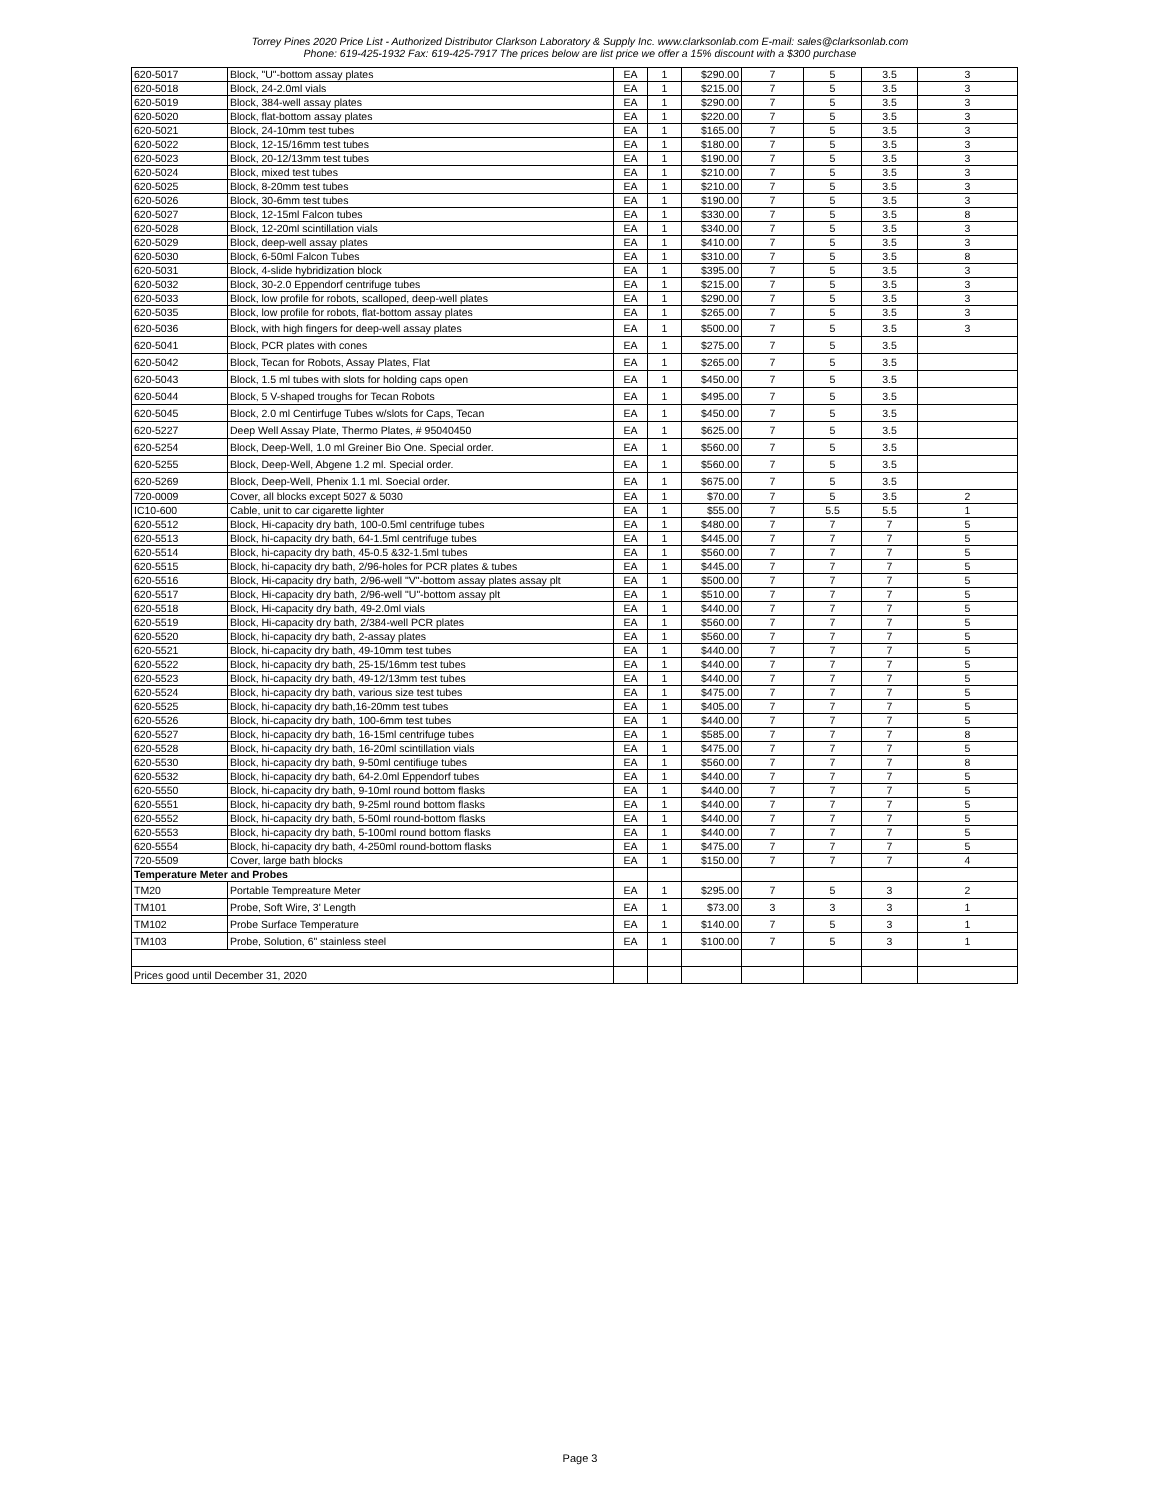Torrey Pines 2020 Price List - Authorized Distributor Clarkson Laboratory & Supply Inc. www.clarksonlab.com E-mail: sales@clarksonlab.com
Phone: 619-425-1932 Fax: 619-425-7917 The prices below are list price we offer a 15% discount with a $300 purchase
| 620-5017 | Block, "U"-bottom assay plates | EA | 1 | $290.00 | 7 | 5 | 3.5 | 3 |
| 620-5018 | Block, 24-2.0ml vials | EA | 1 | $215.00 | 7 | 5 | 3.5 | 3 |
| 620-5019 | Block, 384-well assay plates | EA | 1 | $290.00 | 7 | 5 | 3.5 | 3 |
| 620-5020 | Block, flat-bottom assay plates | EA | 1 | $220.00 | 7 | 5 | 3.5 | 3 |
| 620-5021 | Block, 24-10mm test tubes | EA | 1 | $165.00 | 7 | 5 | 3.5 | 3 |
| 620-5022 | Block, 12-15/16mm test tubes | EA | 1 | $180.00 | 7 | 5 | 3.5 | 3 |
| 620-5023 | Block, 20-12/13mm test tubes | EA | 1 | $190.00 | 7 | 5 | 3.5 | 3 |
| 620-5024 | Block, mixed test tubes | EA | 1 | $210.00 | 7 | 5 | 3.5 | 3 |
| 620-5025 | Block, 8-20mm test tubes | EA | 1 | $210.00 | 7 | 5 | 3.5 | 3 |
| 620-5026 | Block, 30-6mm test tubes | EA | 1 | $190.00 | 7 | 5 | 3.5 | 3 |
| 620-5027 | Block, 12-15ml Falcon tubes | EA | 1 | $330.00 | 7 | 5 | 3.5 | 8 |
| 620-5028 | Block, 12-20ml scintillation vials | EA | 1 | $340.00 | 7 | 5 | 3.5 | 3 |
| 620-5029 | Block, deep-well assay plates | EA | 1 | $410.00 | 7 | 5 | 3.5 | 3 |
| 620-5030 | Block, 6-50ml Falcon Tubes | EA | 1 | $310.00 | 7 | 5 | 3.5 | 8 |
| 620-5031 | Block, 4-slide hybridization block | EA | 1 | $395.00 | 7 | 5 | 3.5 | 3 |
| 620-5032 | Block, 30-2.0 Eppendorf centrifuge tubes | EA | 1 | $215.00 | 7 | 5 | 3.5 | 3 |
| 620-5033 | Block, low profile for robots, scalloped, deep-well plates | EA | 1 | $290.00 | 7 | 5 | 3.5 | 3 |
| 620-5035 | Block, low profile for robots, flat-bottom assay plates | EA | 1 | $265.00 | 7 | 5 | 3.5 | 3 |
| 620-5036 | Block, with high fingers for deep-well assay plates | EA | 1 | $500.00 | 7 | 5 | 3.5 | 3 |
| 620-5041 | Block, PCR plates with cones | EA | 1 | $275.00 | 7 | 5 | 3.5 | |
| 620-5042 | Block, Tecan for Robots, Assay Plates, Flat | EA | 1 | $265.00 | 7 | 5 | 3.5 | |
| 620-5043 | Block, 1.5 ml tubes with slots for holding caps open | EA | 1 | $450.00 | 7 | 5 | 3.5 | |
| 620-5044 | Block, 5 V-shaped troughs for Tecan Robots | EA | 1 | $495.00 | 7 | 5 | 3.5 | |
| 620-5045 | Block, 2.0 ml Centirfuge Tubes w/slots for Caps, Tecan | EA | 1 | $450.00 | 7 | 5 | 3.5 | |
| 620-5227 | Deep Well Assay Plate, Thermo Plates, # 95040450 | EA | 1 | $625.00 | 7 | 5 | 3.5 | |
| 620-5254 | Block, Deep-Well, 1.0 ml Greiner Bio One. Special order. | EA | 1 | $560.00 | 7 | 5 | 3.5 | |
| 620-5255 | Block, Deep-Well, Abgene 1.2 ml. Special order. | EA | 1 | $560.00 | 7 | 5 | 3.5 | |
| 620-5269 | Block, Deep-Well, Phenix 1.1 ml. Soecial order. | EA | 1 | $675.00 | 7 | 5 | 3.5 | |
| 720-0009 | Cover, all blocks except 5027 & 5030 | EA | 1 | $70.00 | 7 | 5 | 3.5 | 2 |
| IC10-600 | Cable, unit to car cigarette lighter | EA | 1 | $55.00 | 7 | 5.5 | 5.5 | 1 |
| 620-5512 | Block, Hi-capacity dry bath, 100-0.5ml centrifuge tubes | EA | 1 | $480.00 | 7 | 7 | 7 | 5 |
| 620-5513 | Block, hi-capacity dry bath, 64-1.5ml centrifuge tubes | EA | 1 | $445.00 | 7 | 7 | 7 | 5 |
| 620-5514 | Block, hi-capacity dry bath, 45-0.5 &32-1.5ml tubes | EA | 1 | $560.00 | 7 | 7 | 7 | 5 |
| 620-5515 | Block, hi-capacity dry bath, 2/96-holes for PCR plates & tubes | EA | 1 | $445.00 | 7 | 7 | 7 | 5 |
| 620-5516 | Block, Hi-capacity dry bath, 2/96-well "V"-bottom assay plates assay plt | EA | 1 | $500.00 | 7 | 7 | 7 | 5 |
| 620-5517 | Block, Hi-capacity dry bath, 2/96-well "U"-bottom assay plt | EA | 1 | $510.00 | 7 | 7 | 7 | 5 |
| 620-5518 | Block, Hi-capacity dry bath, 49-2.0ml vials | EA | 1 | $440.00 | 7 | 7 | 7 | 5 |
| 620-5519 | Block, Hi-capacity dry bath, 2/384-well PCR plates | EA | 1 | $560.00 | 7 | 7 | 7 | 5 |
| 620-5520 | Block, hi-capacity dry bath, 2-assay plates | EA | 1 | $560.00 | 7 | 7 | 7 | 5 |
| 620-5521 | Block, hi-capacity dry bath, 49-10mm test tubes | EA | 1 | $440.00 | 7 | 7 | 7 | 5 |
| 620-5522 | Block, hi-capacity dry bath, 25-15/16mm test tubes | EA | 1 | $440.00 | 7 | 7 | 7 | 5 |
| 620-5523 | Block, hi-capacity dry bath, 49-12/13mm test tubes | EA | 1 | $440.00 | 7 | 7 | 7 | 5 |
| 620-5524 | Block, hi-capacity dry bath, various size test tubes | EA | 1 | $475.00 | 7 | 7 | 7 | 5 |
| 620-5525 | Block, hi-capacity dry bath,16-20mm test tubes | EA | 1 | $405.00 | 7 | 7 | 7 | 5 |
| 620-5526 | Block, hi-capacity dry bath, 100-6mm test tubes | EA | 1 | $440.00 | 7 | 7 | 7 | 5 |
| 620-5527 | Block, hi-capacity dry bath, 16-15ml centrifuge tubes | EA | 1 | $585.00 | 7 | 7 | 7 | 8 |
| 620-5528 | Block, hi-capacity dry bath, 16-20ml scintillation vials | EA | 1 | $475.00 | 7 | 7 | 7 | 5 |
| 620-5530 | Block, hi-capacity dry bath, 9-50ml centifiuge tubes | EA | 1 | $560.00 | 7 | 7 | 7 | 8 |
| 620-5532 | Block, hi-capacity dry bath, 64-2.0ml Eppendorf tubes | EA | 1 | $440.00 | 7 | 7 | 7 | 5 |
| 620-5550 | Block, hi-capacity dry bath, 9-10ml round bottom flasks | EA | 1 | $440.00 | 7 | 7 | 7 | 5 |
| 620-5551 | Block, hi-capacity dry bath, 9-25ml round bottom flasks | EA | 1 | $440.00 | 7 | 7 | 7 | 5 |
| 620-5552 | Block, hi-capacity dry bath, 5-50ml round-bottom flasks | EA | 1 | $440.00 | 7 | 7 | 7 | 5 |
| 620-5553 | Block, hi-capacity dry bath, 5-100ml round bottom flasks | EA | 1 | $440.00 | 7 | 7 | 7 | 5 |
| 620-5554 | Block, hi-capacity dry bath, 4-250ml round-bottom flasks | EA | 1 | $475.00 | 7 | 7 | 7 | 5 |
| 720-5509 | Cover, large bath blocks | EA | 1 | $150.00 | 7 | 7 | 7 | 4 |
| Temperature Meter and Probes | | | | | | | | |
| TM20 | Portable Tempreature Meter | EA | 1 | $295.00 | 7 | 5 | 3 | 2 |
| TM101 | Probe, Soft Wire, 3' Length | EA | 1 | $73.00 | 3 | 3 | 3 | 1 |
| TM102 | Probe Surface Temperature | EA | 1 | $140.00 | 7 | 5 | 3 | 1 |
| TM103 | Probe, Solution, 6" stainless steel | EA | 1 | $100.00 | 7 | 5 | 3 | 1 |
| Prices good until December 31, 2020 | | | | | | | | |
Page 3